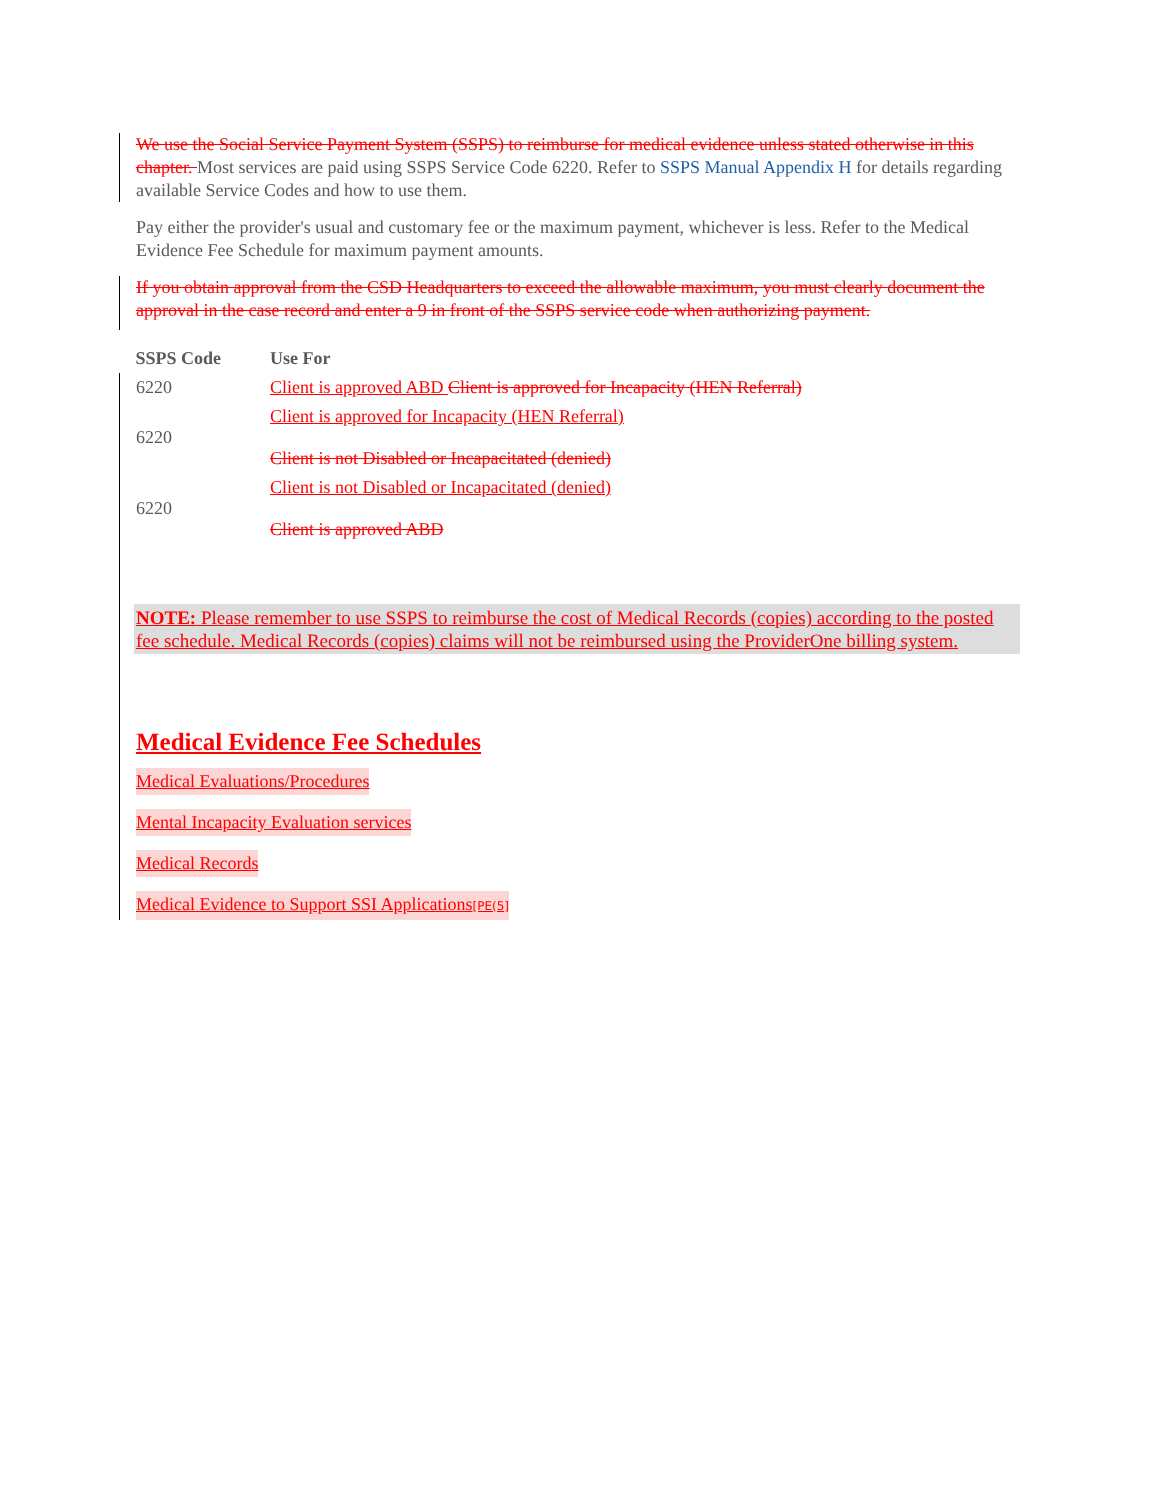We use the Social Service Payment System (SSPS) to reimburse for medical evidence unless stated otherwise in this chapter. Most services are paid using SSPS Service Code 6220. Refer to SSPS Manual Appendix H for details regarding available Service Codes and how to use them.
Pay either the provider's usual and customary fee or the maximum payment, whichever is less. Refer to the Medical Evidence Fee Schedule for maximum payment amounts.
If you obtain approval from the CSD Headquarters to exceed the allowable maximum, you must clearly document the approval in the case record and enter a 9 in front of the SSPS service code when authorizing payment.
| SSPS Code | Use For |
| --- | --- |
| 6220 | Client is approved ABD Client is approved for Incapacity (HEN Referral) |
| 6220 | Client is approved for Incapacity (HEN Referral) Client is not Disabled or Incapacitated (denied) |
| 6220 | Client is not Disabled or Incapacitated (denied) Client is approved ABD |
NOTE: Please remember to use SSPS to reimburse the cost of Medical Records (copies) according to the posted fee schedule. Medical Records (copies) claims will not be reimbursed using the ProviderOne billing system.
Medical Evidence Fee Schedules
Medical Evaluations/Procedures
Mental Incapacity Evaluation services
Medical Records
Medical Evidence to Support SSI Applications[PE(5]